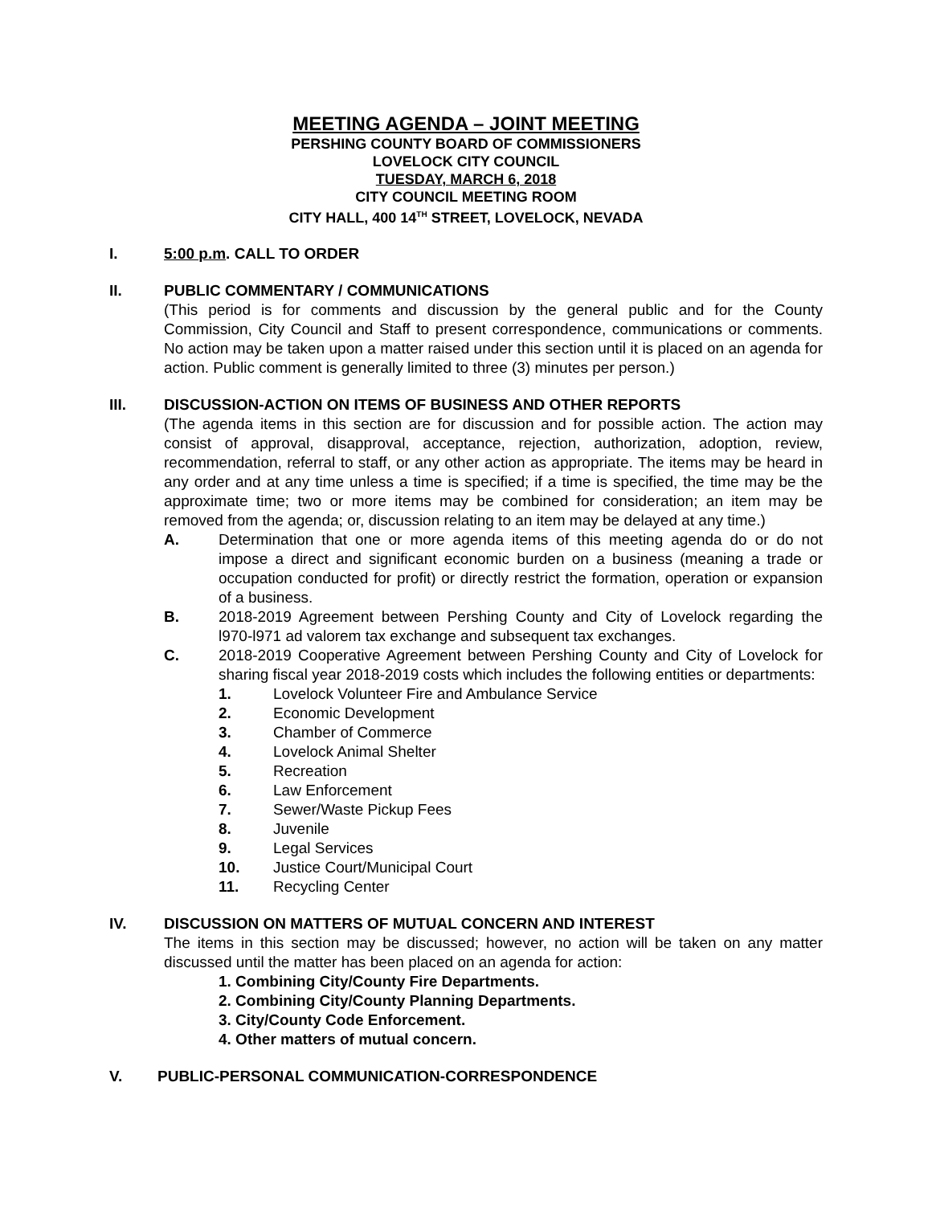MEETING AGENDA – JOINT MEETING
PERSHING COUNTY BOARD OF COMMISSIONERS
LOVELOCK CITY COUNCIL
TUESDAY, MARCH 6, 2018
CITY COUNCIL MEETING ROOM
CITY HALL, 400 14<sup>TH</sup> STREET, LOVELOCK, NEVADA
I. 5:00 p.m. CALL TO ORDER
II. PUBLIC COMMENTARY / COMMUNICATIONS
(This period is for comments and discussion by the general public and for the County Commission, City Council and Staff to present correspondence, communications or comments. No action may be taken upon a matter raised under this section until it is placed on an agenda for action. Public comment is generally limited to three (3) minutes per person.)
III. DISCUSSION-ACTION ON ITEMS OF BUSINESS AND OTHER REPORTS
(The agenda items in this section are for discussion and for possible action. The action may consist of approval, disapproval, acceptance, rejection, authorization, adoption, review, recommendation, referral to staff, or any other action as appropriate. The items may be heard in any order and at any time unless a time is specified; if a time is specified, the time may be the approximate time; two or more items may be combined for consideration; an item may be removed from the agenda; or, discussion relating to an item may be delayed at any time.)
A. Determination that one or more agenda items of this meeting agenda do or do not impose a direct and significant economic burden on a business (meaning a trade or occupation conducted for profit) or directly restrict the formation, operation or expansion of a business.
B. 2018-2019 Agreement between Pershing County and City of Lovelock regarding the l970-l971 ad valorem tax exchange and subsequent tax exchanges.
C. 2018-2019 Cooperative Agreement between Pershing County and City of Lovelock for sharing fiscal year 2018-2019 costs which includes the following entities or departments:
1. Lovelock Volunteer Fire and Ambulance Service
2. Economic Development
3. Chamber of Commerce
4. Lovelock Animal Shelter
5. Recreation
6. Law Enforcement
7. Sewer/Waste Pickup Fees
8. Juvenile
9. Legal Services
10. Justice Court/Municipal Court
11. Recycling Center
IV. DISCUSSION ON MATTERS OF MUTUAL CONCERN AND INTEREST
The items in this section may be discussed; however, no action will be taken on any matter discussed until the matter has been placed on an agenda for action:
1. Combining City/County Fire Departments.
2. Combining City/County Planning Departments.
3. City/County Code Enforcement.
4. Other matters of mutual concern.
V. PUBLIC-PERSONAL COMMUNICATION-CORRESPONDENCE